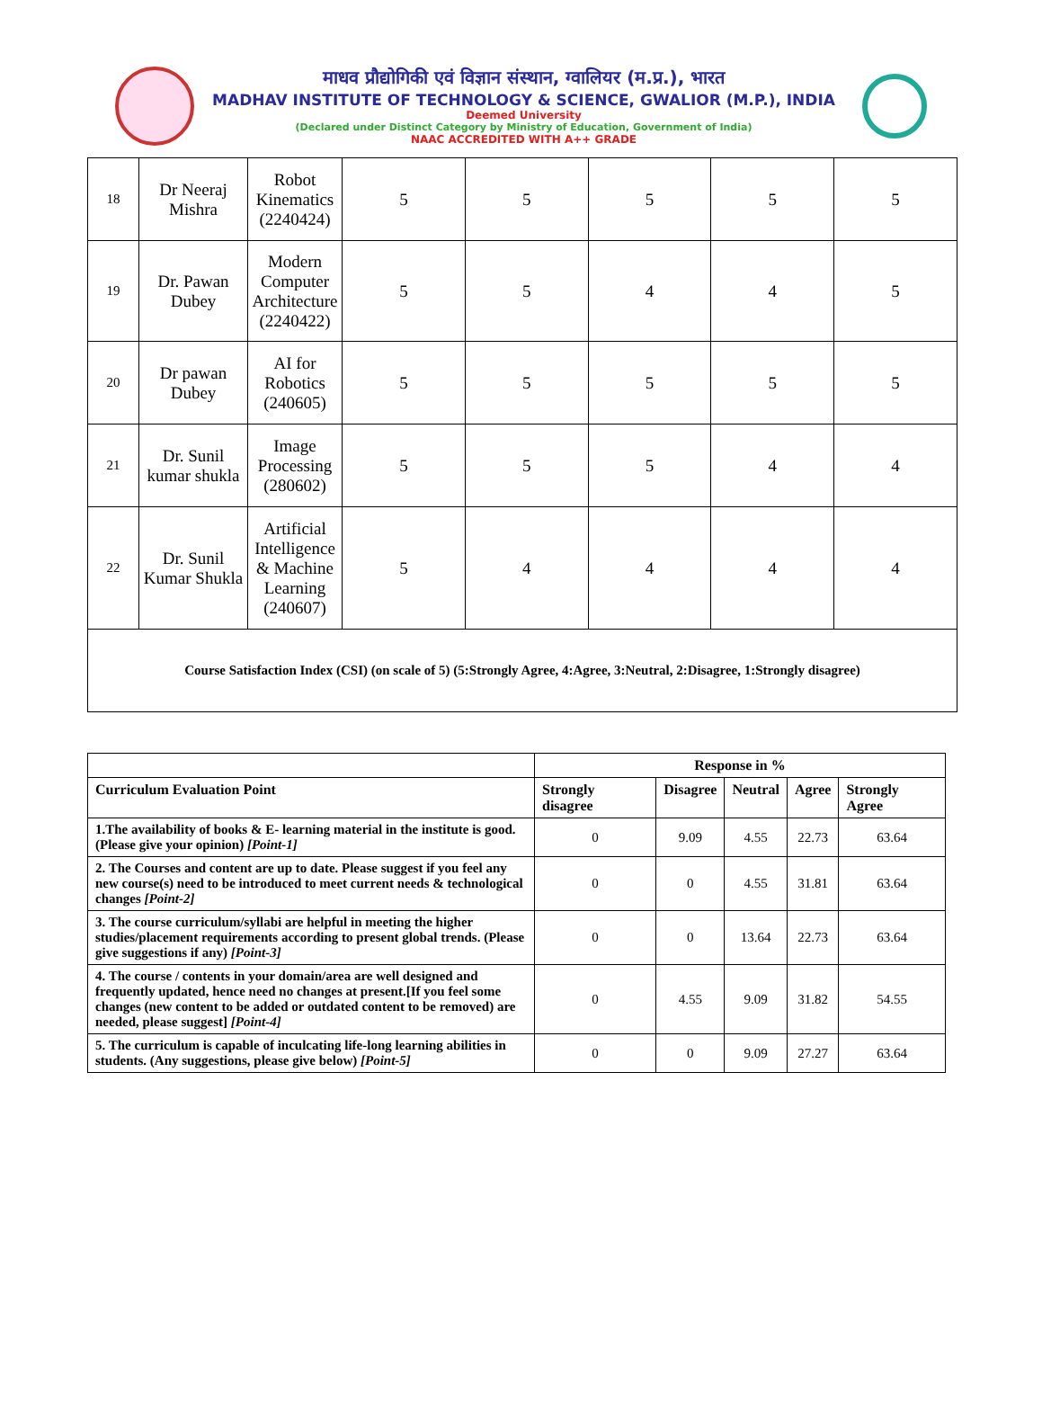माधव प्रौद्योगिकी एवं विज्ञान संस्थान, ग्वालियर (म.प्र.), भारत
MADHAV INSTITUTE OF TECHNOLOGY & SCIENCE, GWALIOR (M.P.), INDIA
Deemed University
(Declared under Distinct Category by Ministry of Education, Government of India)
NAAC ACCREDITED WITH A++ GRADE
| 18 | Dr Neeraj Mishra | Robot Kinematics (2240424) | 5 | 5 | 5 | 5 | 5 |
| 19 | Dr. Pawan Dubey | Modern Computer Architecture (2240422) | 5 | 5 | 4 | 4 | 5 |
| 20 | Dr pawan Dubey | AI for Robotics (240605) | 5 | 5 | 5 | 5 | 5 |
| 21 | Dr. Sunil kumar shukla | Image Processing (280602) | 5 | 5 | 5 | 4 | 4 |
| 22 | Dr. Sunil Kumar Shukla | Artificial Intelligence & Machine Learning (240607) | 5 | 4 | 4 | 4 | 4 |
| Course Satisfaction Index (CSI) (on scale of 5) (5:Strongly Agree, 4:Agree, 3:Neutral, 2:Disagree, 1:Strongly disagree) | | | | | | | |
| | Response in % | | | | |
| --- | --- | --- | --- | --- | --- |
| Curriculum Evaluation Point | Strongly disagree | Disagree | Neutral | Agree | Strongly Agree |
| 1.The availability of books & E- learning material in the institute is good. (Please give your opinion) [Point-1] | 0 | 9.09 | 4.55 | 22.73 | 63.64 |
| 2. The Courses and content are up to date. Please suggest if you feel any new course(s) need to be introduced to meet current needs & technological changes [Point-2] | 0 | 0 | 4.55 | 31.81 | 63.64 |
| 3. The course curriculum/syllabi are helpful in meeting the higher studies/placement requirements according to present global trends. (Please give suggestions if any) [Point-3] | 0 | 0 | 13.64 | 22.73 | 63.64 |
| 4. The course / contents in your domain/area are well designed and frequently updated, hence need no changes at present.[If you feel some changes (new content to be added or outdated content to be removed) are needed, please suggest] [Point-4] | 0 | 4.55 | 9.09 | 31.82 | 54.55 |
| 5. The curriculum is capable of inculcating life-long learning abilities in students. (Any suggestions, please give below) [Point-5] | 0 | 0 | 9.09 | 27.27 | 63.64 |